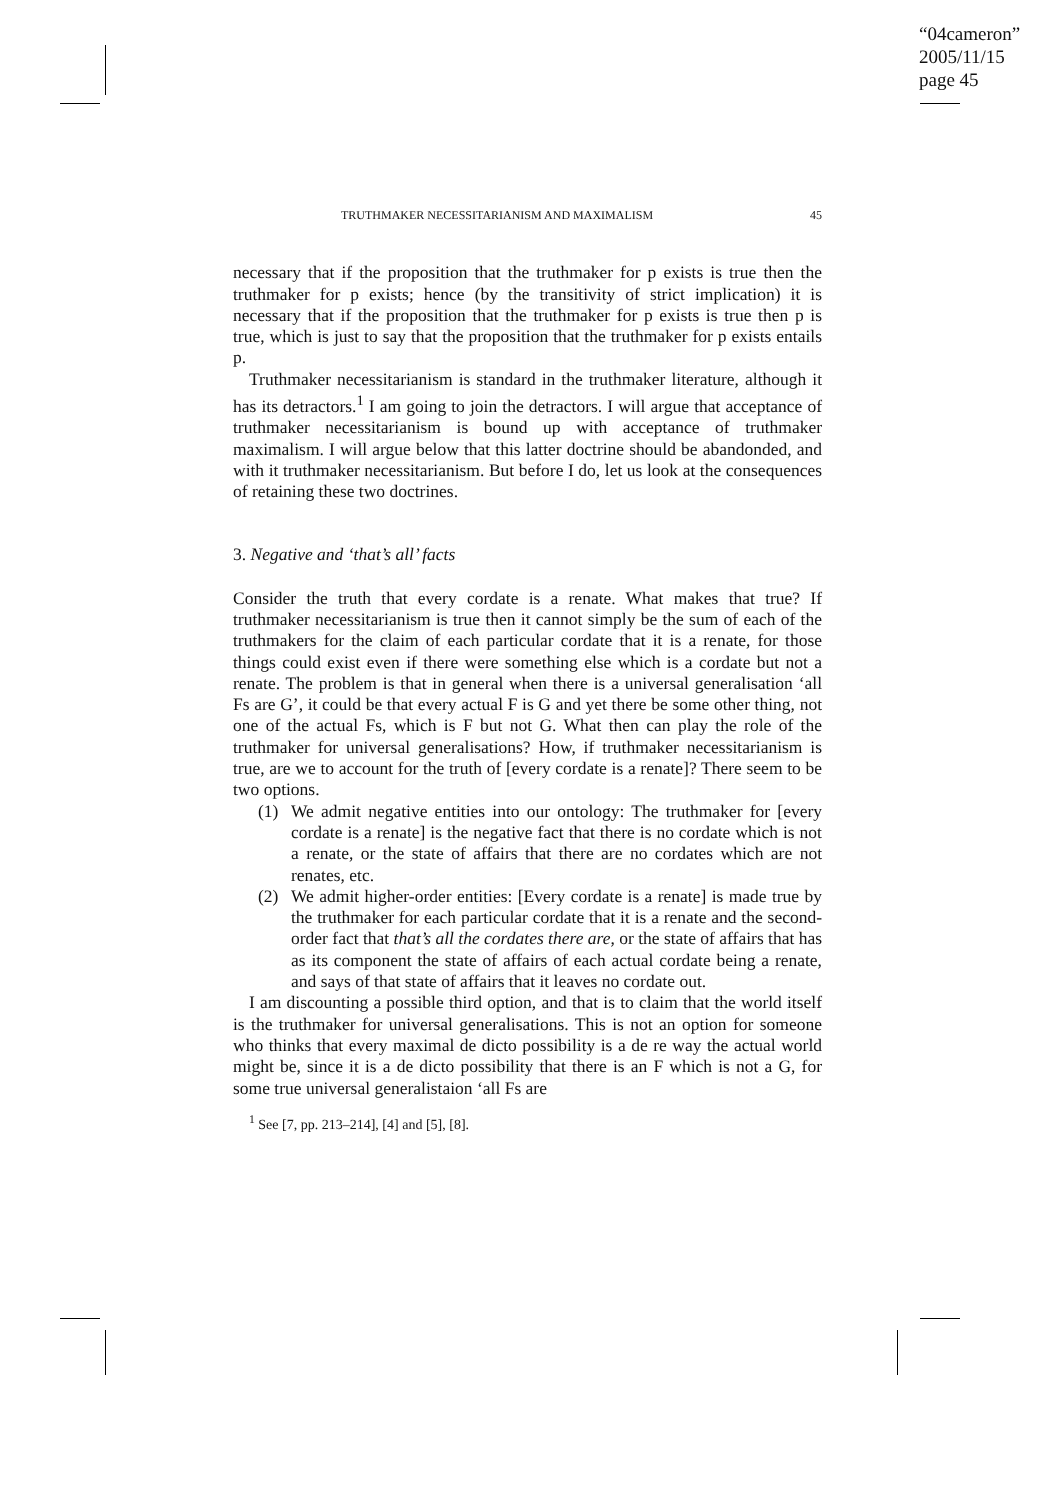“04cameron”
2005/11/15
page 45
TRUTHMAKER NECESSITARIANISM AND MAXIMALISM 45
necessary that if the proposition that the truthmaker for p exists is true then the truthmaker for p exists; hence (by the transitivity of strict implication) it is necessary that if the proposition that the truthmaker for p exists is true then p is true, which is just to say that the proposition that the truthmaker for p exists entails p.
Truthmaker necessitarianism is standard in the truthmaker literature, although it has its detractors.<sup>1</sup> I am going to join the detractors. I will argue that acceptance of truthmaker necessitarianism is bound up with acceptance of truthmaker maximalism. I will argue below that this latter doctrine should be abandonded, and with it truthmaker necessitarianism. But before I do, let us look at the consequences of retaining these two doctrines.
3. Negative and ‘that’s all’ facts
Consider the truth that every cordate is a renate. What makes that true? If truthmaker necessitarianism is true then it cannot simply be the sum of each of the truthmakers for the claim of each particular cordate that it is a renate, for those things could exist even if there were something else which is a cordate but not a renate. The problem is that in general when there is a universal generalisation ‘all Fs are G’, it could be that every actual F is G and yet there be some other thing, not one of the actual Fs, which is F but not G. What then can play the role of the truthmaker for universal generalisations? How, if truthmaker necessitarianism is true, are we to account for the truth of [every cordate is a renate]? There seem to be two options.
(1) We admit negative entities into our ontology: The truthmaker for [every cordate is a renate] is the negative fact that there is no cordate which is not a renate, or the state of affairs that there are no cordates which are not renates, etc.
(2) We admit higher-order entities: [Every cordate is a renate] is made true by the truthmaker for each particular cordate that it is a renate and the second-order fact that that’s all the cordates there are, or the state of affairs that has as its component the state of affairs of each actual cordate being a renate, and says of that state of affairs that it leaves no cordate out.
I am discounting a possible third option, and that is to claim that the world itself is the truthmaker for universal generalisations. This is not an option for someone who thinks that every maximal de dicto possibility is a de re way the actual world might be, since it is a de dicto possibility that there is an F which is not a G, for some true universal generalistaion ‘all Fs are
<sup>1</sup> See [7, pp. 213–214], [4] and [5], [8].